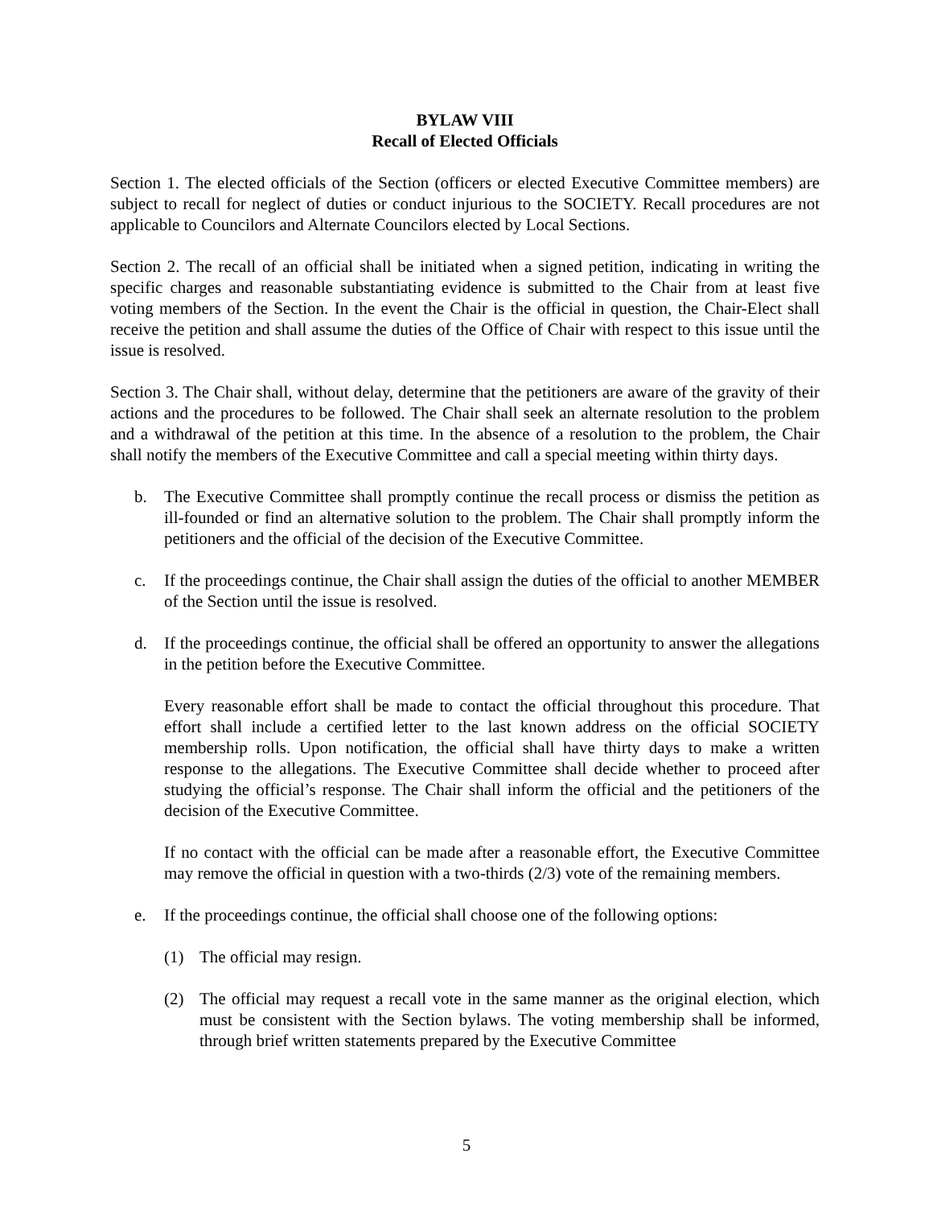BYLAW VIII
Recall of Elected Officials
Section 1. The elected officials of the Section (officers or elected Executive Committee members) are subject to recall for neglect of duties or conduct injurious to the SOCIETY. Recall procedures are not applicable to Councilors and Alternate Councilors elected by Local Sections.
Section 2. The recall of an official shall be initiated when a signed petition, indicating in writing the specific charges and reasonable substantiating evidence is submitted to the Chair from at least five voting members of the Section. In the event the Chair is the official in question, the Chair-Elect shall receive the petition and shall assume the duties of the Office of Chair with respect to this issue until the issue is resolved.
Section 3. The Chair shall, without delay, determine that the petitioners are aware of the gravity of their actions and the procedures to be followed. The Chair shall seek an alternate resolution to the problem and a withdrawal of the petition at this time. In the absence of a resolution to the problem, the Chair shall notify the members of the Executive Committee and call a special meeting within thirty days.
b. The Executive Committee shall promptly continue the recall process or dismiss the petition as ill-founded or find an alternative solution to the problem. The Chair shall promptly inform the petitioners and the official of the decision of the Executive Committee.
c. If the proceedings continue, the Chair shall assign the duties of the official to another MEMBER of the Section until the issue is resolved.
d. If the proceedings continue, the official shall be offered an opportunity to answer the allegations in the petition before the Executive Committee.
Every reasonable effort shall be made to contact the official throughout this procedure. That effort shall include a certified letter to the last known address on the official SOCIETY membership rolls. Upon notification, the official shall have thirty days to make a written response to the allegations. The Executive Committee shall decide whether to proceed after studying the official’s response. The Chair shall inform the official and the petitioners of the decision of the Executive Committee.
If no contact with the official can be made after a reasonable effort, the Executive Committee may remove the official in question with a two-thirds (2/3) vote of the remaining members.
e. If the proceedings continue, the official shall choose one of the following options:
(1) The official may resign.
(2) The official may request a recall vote in the same manner as the original election, which must be consistent with the Section bylaws. The voting membership shall be informed, through brief written statements prepared by the Executive Committee
5